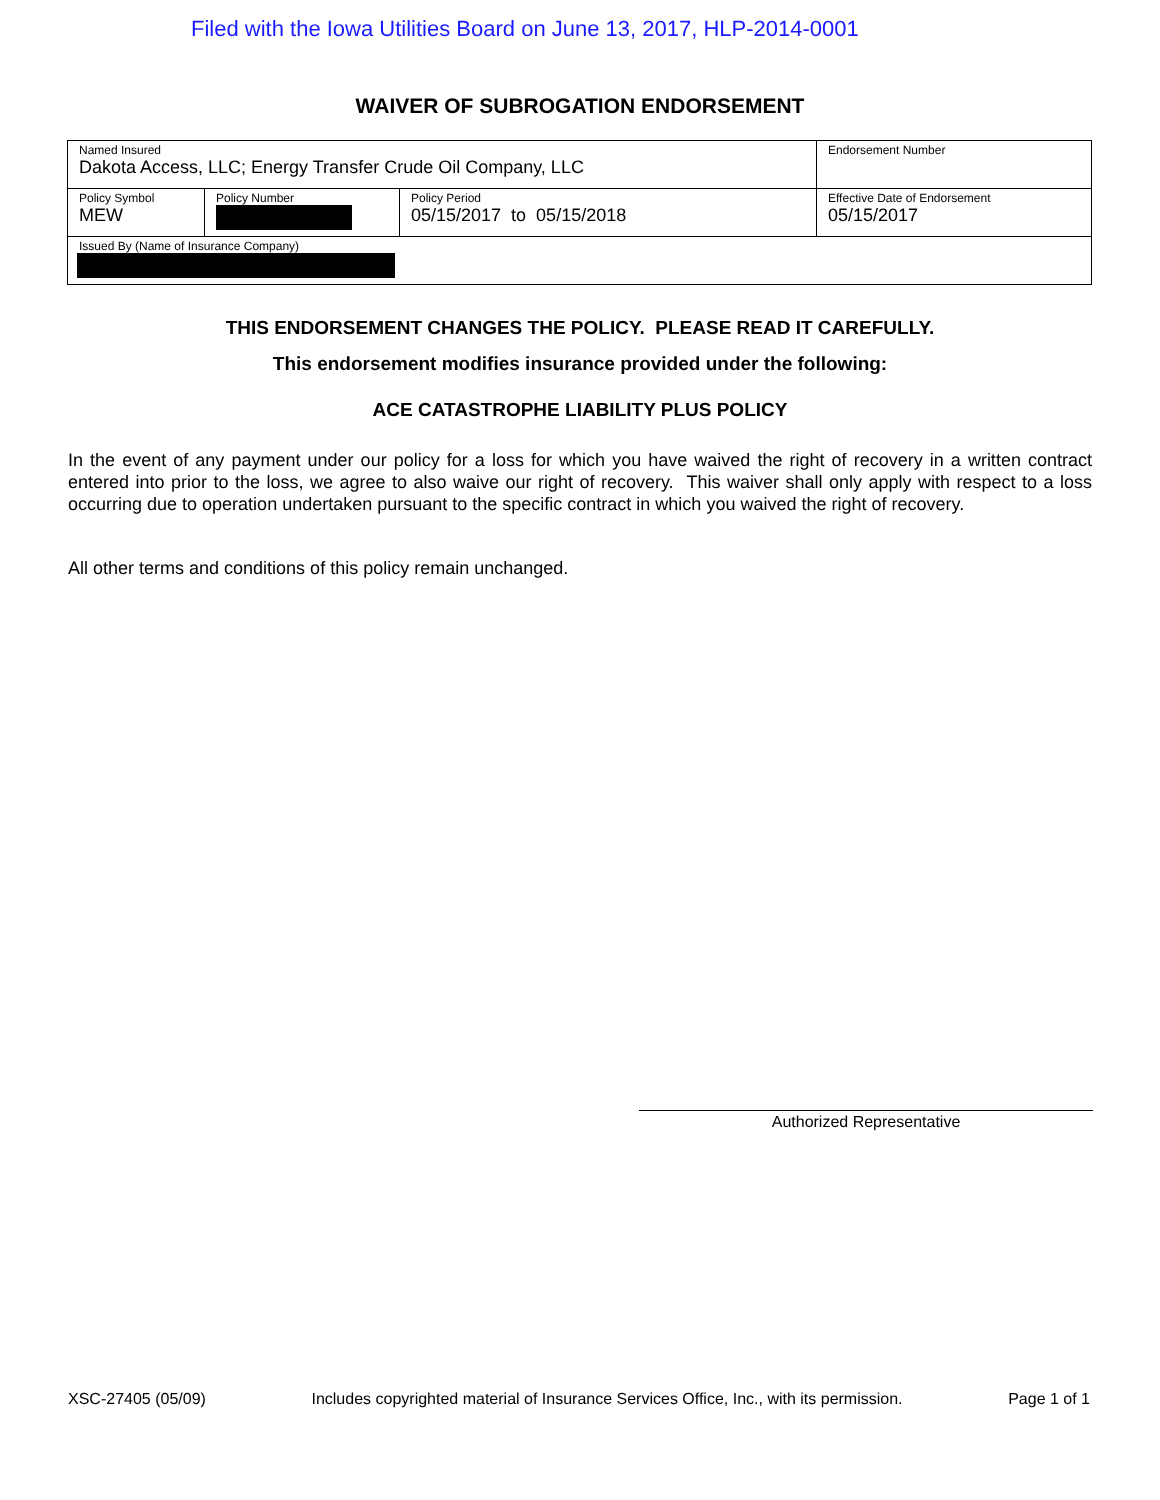Filed with the Iowa Utilities Board on June 13, 2017, HLP-2014-0001
WAIVER OF SUBROGATION ENDORSEMENT
| Named Insured Dakota Access, LLC; Energy Transfer Crude Oil Company, LLC | | | Endorsement Number |
| Policy Symbol MEW | Policy Number | Policy Period 05/15/2017 to 05/15/2018 | Effective Date of Endorsement 05/15/2017 |
| Issued By (Name of Insurance Company) | | | |
THIS ENDORSEMENT CHANGES THE POLICY. PLEASE READ IT CAREFULLY.
This endorsement modifies insurance provided under the following:
ACE CATASTROPHE LIABILITY PLUS POLICY
In the event of any payment under our policy for a loss for which you have waived the right of recovery in a written contract entered into prior to the loss, we agree to also waive our right of recovery. This waiver shall only apply with respect to a loss occurring due to operation undertaken pursuant to the specific contract in which you waived the right of recovery.
All other terms and conditions of this policy remain unchanged.
Authorized Representative
XSC-27405 (05/09) Includes copyrighted material of Insurance Services Office, Inc., with its permission. Page 1 of 1